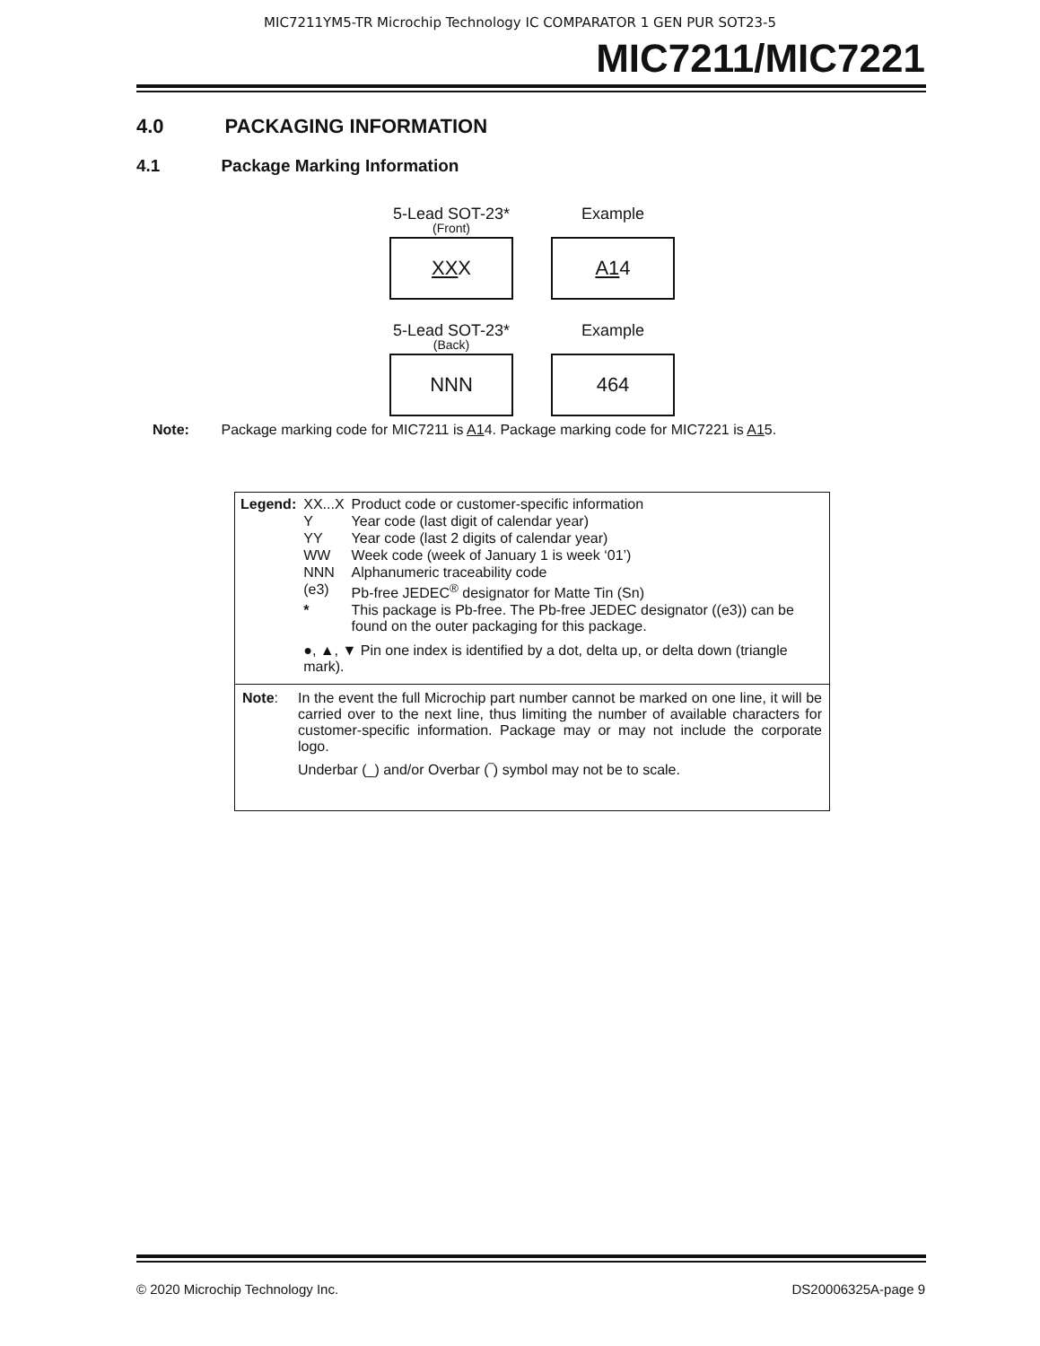MIC7211YM5-TR Microchip Technology IC COMPARATOR 1 GEN PUR SOT23-5
MIC7211/MIC7221
4.0 PACKAGING INFORMATION
4.1 Package Marking Information
5-Lead SOT-23*
(Front)
XXX
Example
A14
5-Lead SOT-23*
(Back)
NNN
Example
464
Note: Package marking code for MIC7211 is A14. Package marking code for MIC7221 is A15.
| Legend: | XX...X | Product code or customer-specific information |
| | Y | Year code (last digit of calendar year) |
| | YY | Year code (last 2 digits of calendar year) |
| | WW | Week code (week of January 1 is week ‘01’) |
| | NNN | Alphanumeric traceability code |
| | (e3) | Pb-free JEDEC<sup>®</sup> designator for Matte Tin (Sn) |
| | * | This package is Pb-free. The Pb-free JEDEC designator ((e3)) can be found on the outer packaging for this package. |
| | ●, ▲, ▼ Pin one index is identified by a dot, delta up, or delta down (triangle mark). | |
Note: In the event the full Microchip part number cannot be marked on one line, it will be carried over to the next line, thus limiting the number of available characters for customer-specific information. Package may or may not include the corporate logo.
Underbar (_) and/or Overbar (‾) symbol may not be to scale.
© 2020 Microchip Technology Inc. DS20006325A-page 9